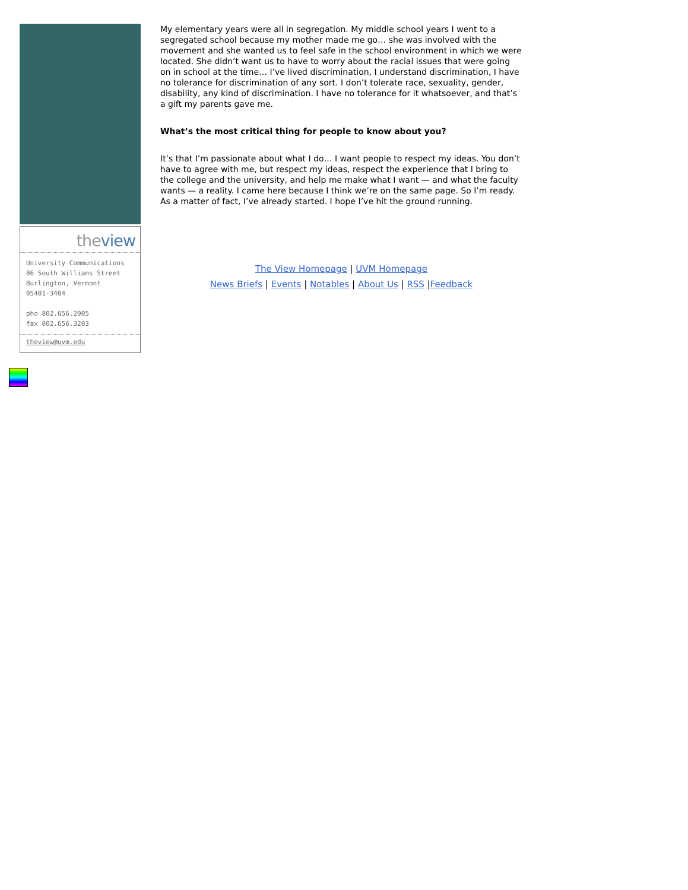theview
University Communications
86 South Williams Street
Burlington, Vermont
05401-3404
pho 802.656.2005
fax 802.656.3203
theview@uvm.edu
My elementary years were all in segregation. My middle school years I went to a segregated school because my mother made me go… she was involved with the movement and she wanted us to feel safe in the school environment in which we were located. She didn’t want us to have to worry about the racial issues that were going on in school at the time… I’ve lived discrimination, I understand discrimination, I have no tolerance for discrimination of any sort. I don’t tolerate race, sexuality, gender, disability, any kind of discrimination. I have no tolerance for it whatsoever, and that’s a gift my parents gave me.
What’s the most critical thing for people to know about you?
It’s that I’m passionate about what I do… I want people to respect my ideas. You don’t have to agree with me, but respect my ideas, respect the experience that I bring to the college and the university, and help me make what I want — and what the faculty wants — a reality. I came here because I think we’re on the same page. So I’m ready. As a matter of fact, I’ve already started. I hope I’ve hit the ground running.
The View Homepage | UVM Homepage
News Briefs | Events | Notables | About Us | RSS |Feedback